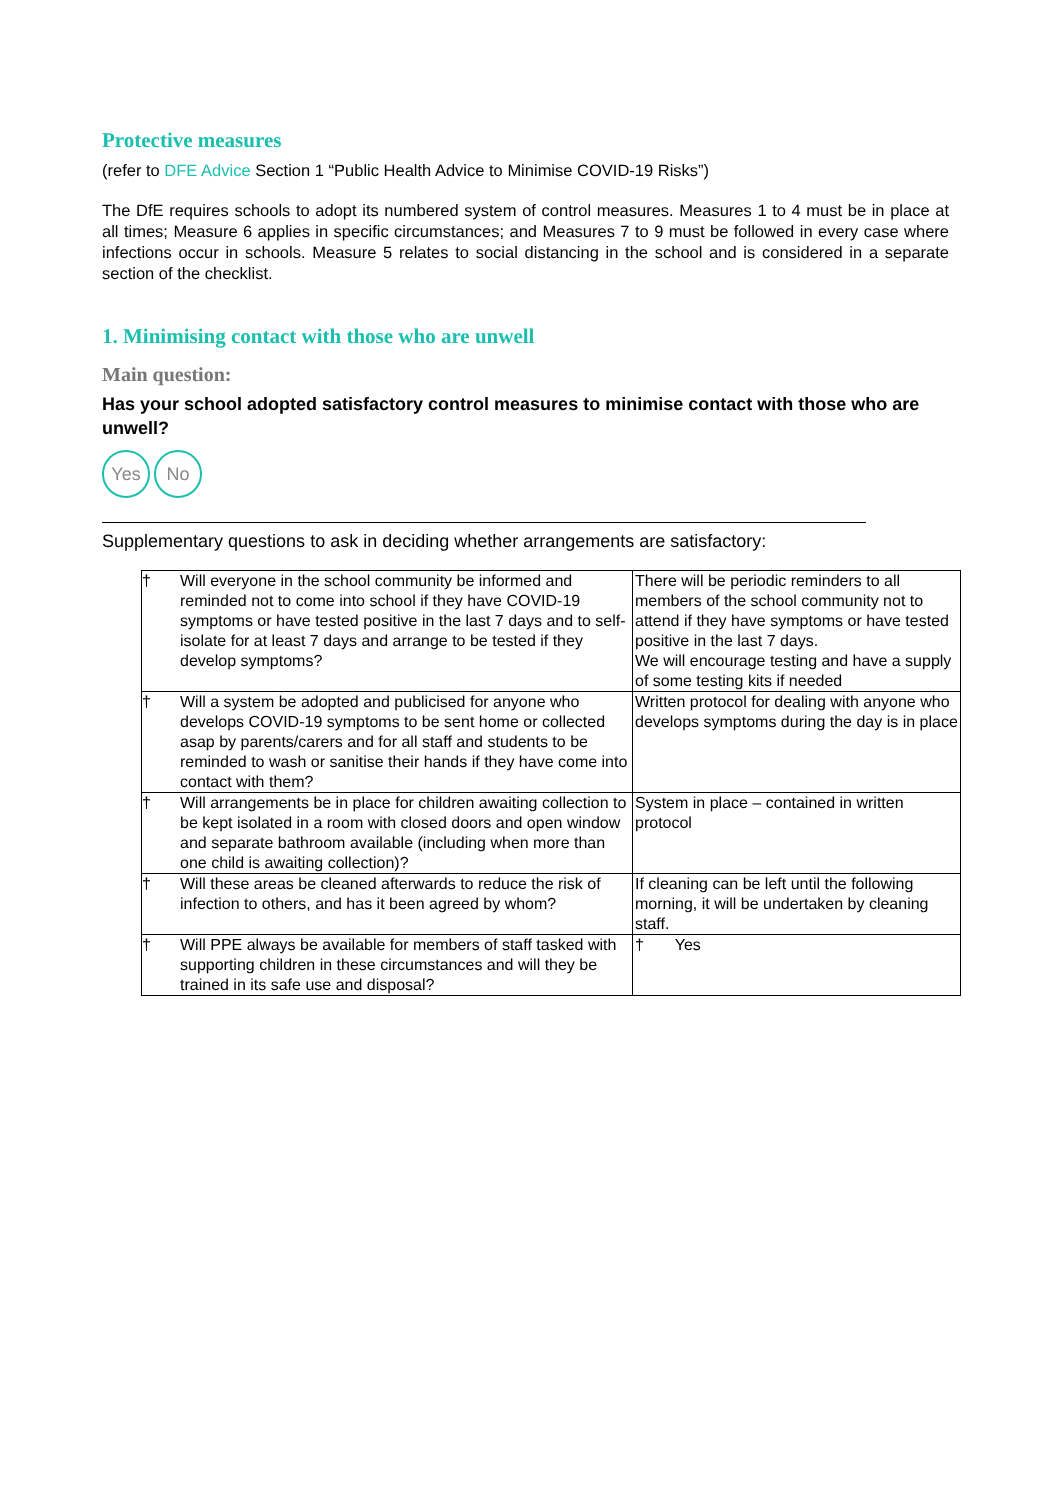Protective measures
(refer to DFE Advice Section 1 “Public Health Advice to Minimise COVID-19 Risks”)
The DfE requires schools to adopt its numbered system of control measures. Measures 1 to 4 must be in place at all times; Measure 6 applies in specific circumstances; and Measures 7 to 9 must be followed in every case where infections occur in schools. Measure 5 relates to social distancing in the school and is considered in a separate section of the checklist.
1. Minimising contact with those who are unwell
Main question:
Has your school adopted satisfactory control measures to minimise contact with those who are unwell?
Yes No
Supplementary questions to ask in deciding whether arrangements are satisfactory:
| † | Will everyone in the school community be informed and reminded not to come into school if they have COVID-19 symptoms or have tested positive in the last 7 days and to self-isolate for at least 7 days and arrange to be tested if they develop symptoms? | There will be periodic reminders to all members of the school community not to attend if they have symptoms or have tested positive in the last 7 days. We will encourage testing and have a supply of some testing kits if needed |
| † | Will a system be adopted and publicised for anyone who develops COVID-19 symptoms to be sent home or collected asap by parents/carers and for all staff and students to be reminded to wash or sanitise their hands if they have come into contact with them? | Written protocol for dealing with anyone who develops symptoms during the day is in place |
| † | Will arrangements be in place for children awaiting collection to be kept isolated in a room with closed doors and open window and separate bathroom available (including when more than one child is awaiting collection)? | System in place – contained in written protocol |
| † | Will these areas be cleaned afterwards to reduce the risk of infection to others, and has it been agreed by whom? | If cleaning can be left until the following morning, it will be undertaken by cleaning staff. |
| † | Will PPE always be available for members of staff tasked with supporting children in these circumstances and will they be trained in its safe use and disposal? | † Yes |